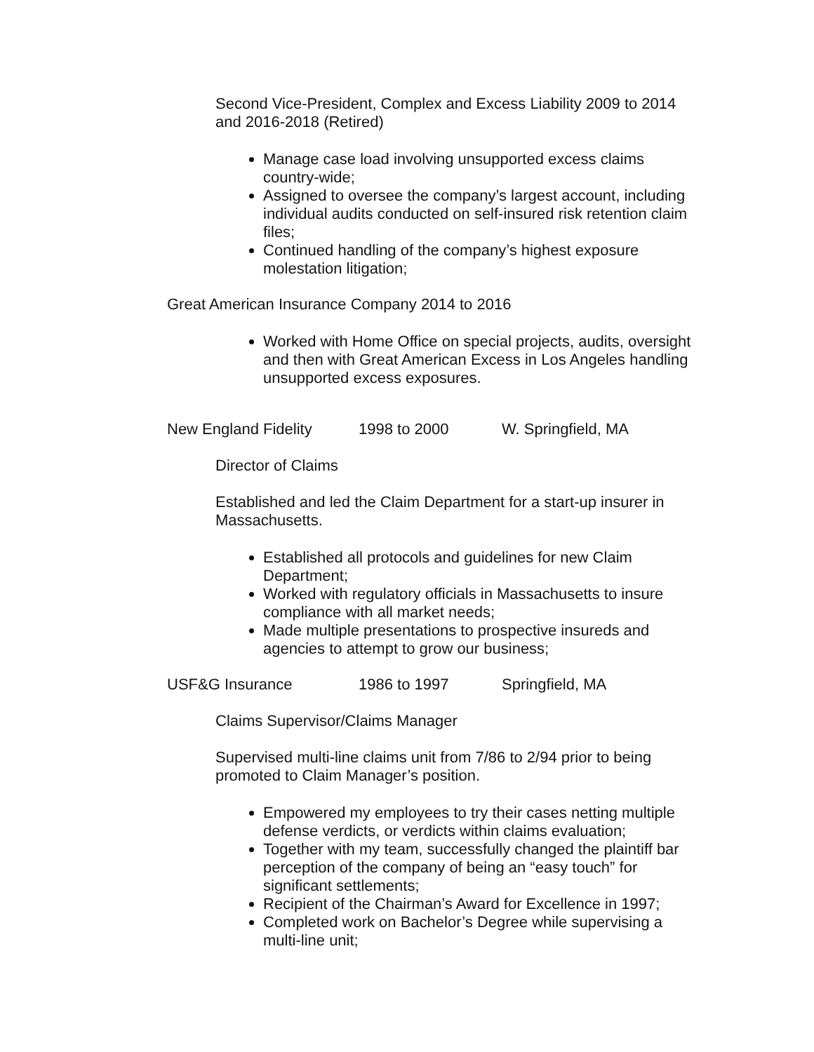Second Vice-President, Complex and Excess Liability 2009 to 2014 and 2016-2018 (Retired)
Manage case load involving unsupported excess claims country-wide;
Assigned to oversee the company’s largest account, including individual audits conducted on self-insured risk retention claim files;
Continued handling of the company’s highest exposure molestation litigation;
Great American Insurance Company 2014 to 2016
Worked with Home Office on special projects, audits, oversight and then with Great American Excess in Los Angeles handling unsupported excess exposures.
New England Fidelity 1998 to 2000 W. Springfield, MA
Director of Claims
Established and led the Claim Department for a start-up insurer in Massachusetts.
Established all protocols and guidelines for new Claim Department;
Worked with regulatory officials in Massachusetts to insure compliance with all market needs;
Made multiple presentations to prospective insureds and agencies to attempt to grow our business;
USF&G Insurance 1986 to 1997 Springfield, MA
Claims Supervisor/Claims Manager
Supervised multi-line claims unit from 7/86 to 2/94 prior to being promoted to Claim Manager’s position.
Empowered my employees to try their cases netting multiple defense verdicts, or verdicts within claims evaluation;
Together with my team, successfully changed the plaintiff bar perception of the company of being an “easy touch” for significant settlements;
Recipient of the Chairman’s Award for Excellence in 1997;
Completed work on Bachelor’s Degree while supervising a multi-line unit;